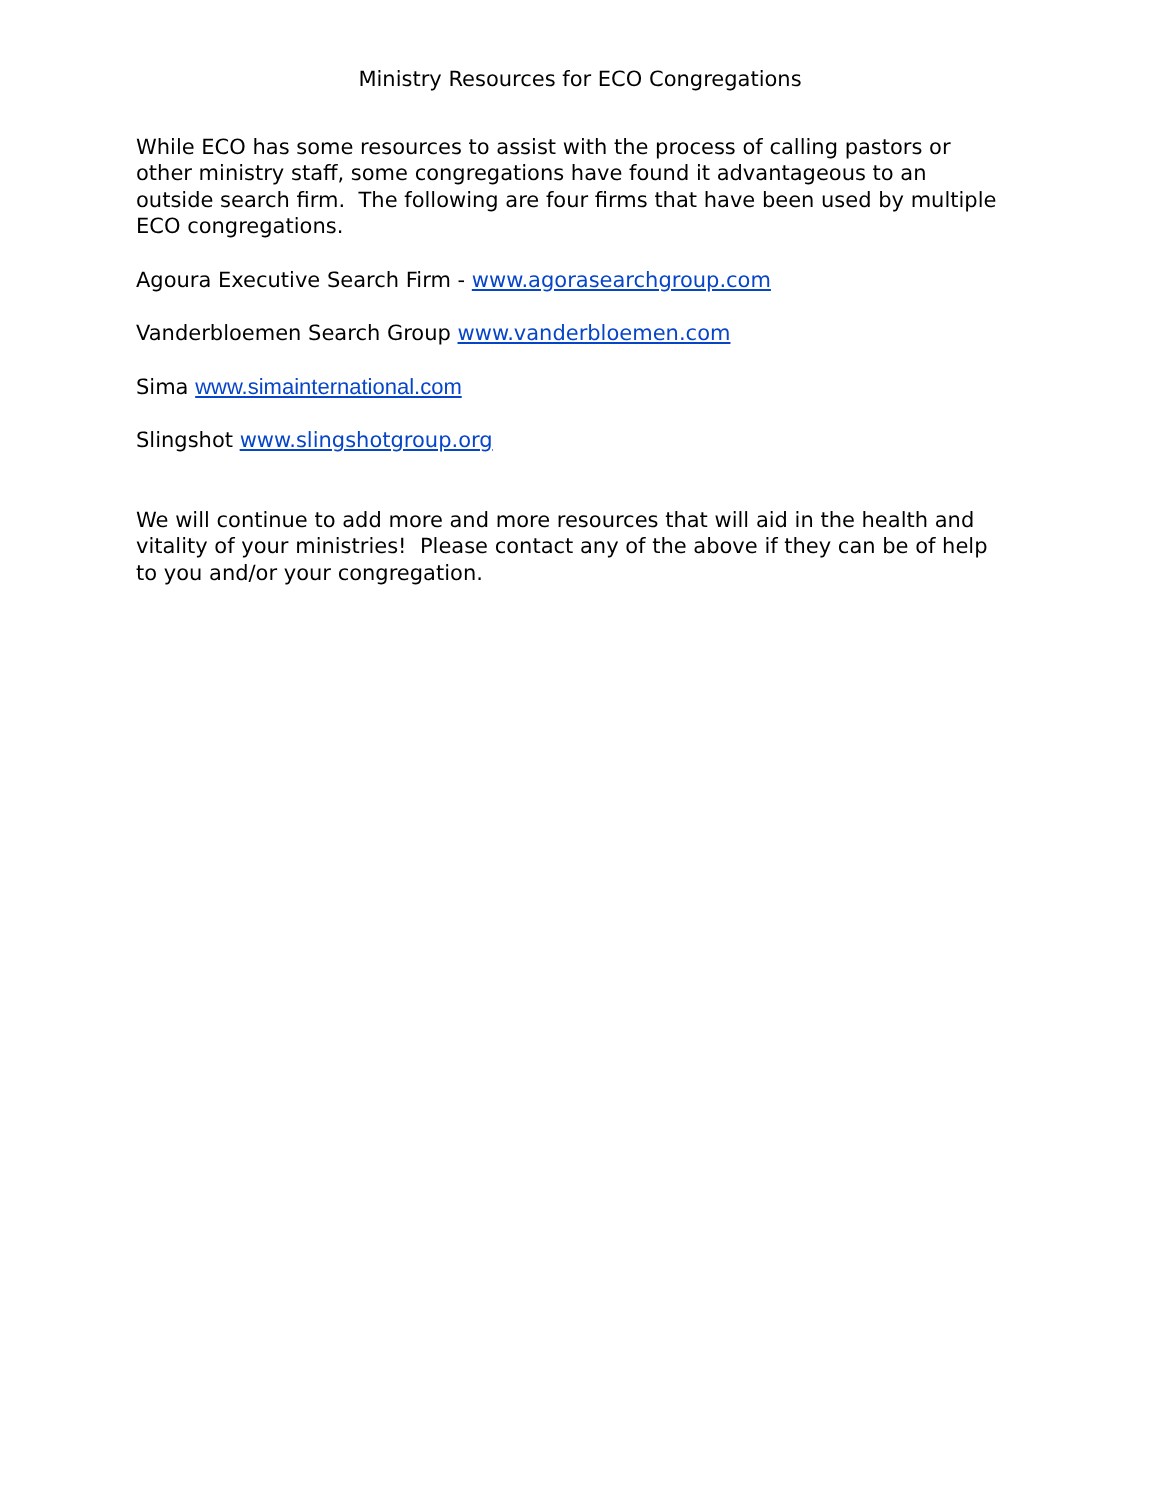Ministry Resources for ECO Congregations
While ECO has some resources to assist with the process of calling pastors or other ministry staff, some congregations have found it advantageous to an outside search firm. The following are four firms that have been used by multiple ECO congregations.
Agoura Executive Search Firm - www.agorasearchgroup.com
Vanderbloemen Search Group www.vanderbloemen.com
Sima www.simainternational.com
Slingshot www.slingshotgroup.org
We will continue to add more and more resources that will aid in the health and vitality of your ministries! Please contact any of the above if they can be of help to you and/or your congregation.